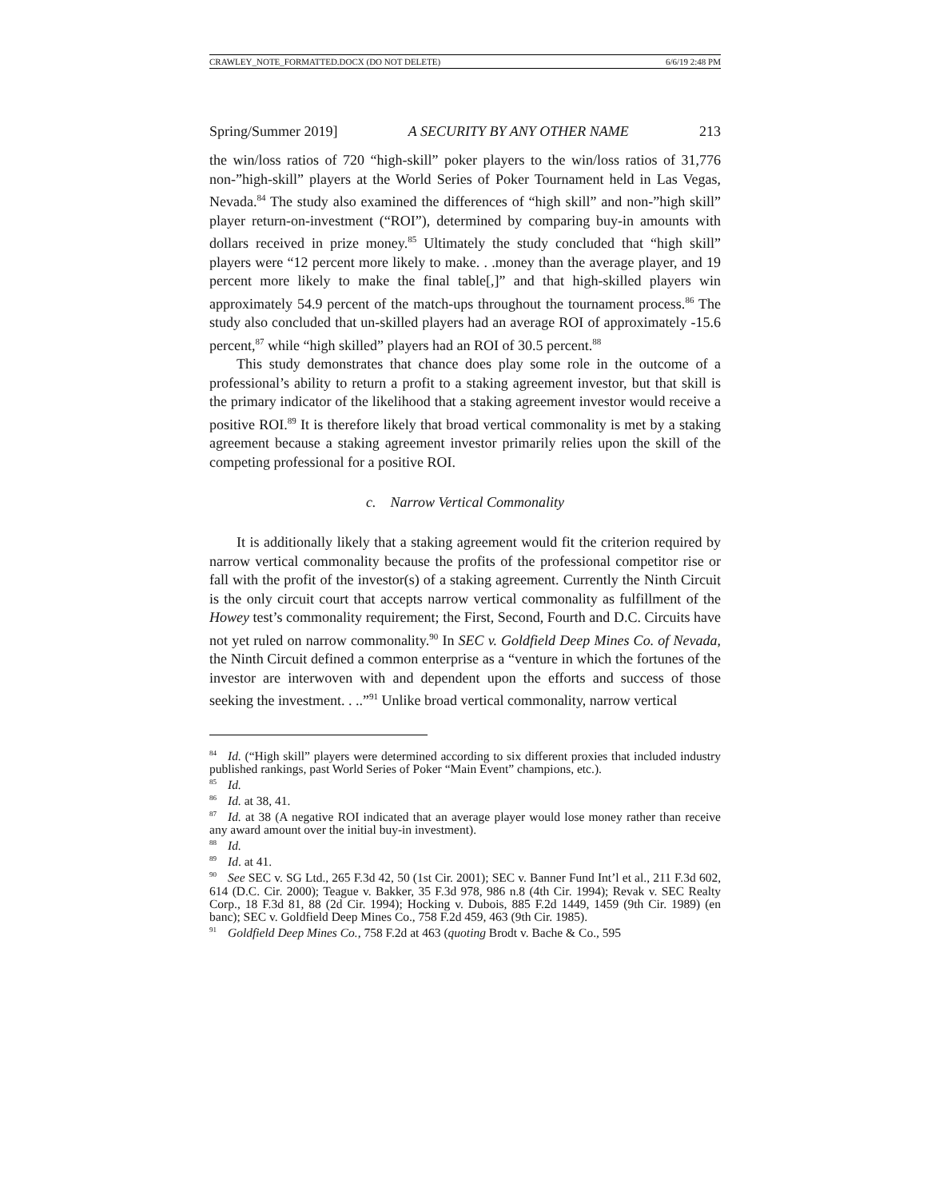CRAWLEY_NOTE_FORMATTED.DOCX (DO NOT DELETE) 6/6/19 2:48 PM
Spring/Summer 2019] A SECURITY BY ANY OTHER NAME 213
the win/loss ratios of 720 “high-skill” poker players to the win/loss ratios of 31,776 non-”high-skill” players at the World Series of Poker Tournament held in Las Vegas, Nevada.<sup>84</sup> The study also examined the differences of “high skill” and non-”high skill” player return-on-investment (“ROI”), determined by comparing buy-in amounts with dollars received in prize money.<sup>85</sup> Ultimately the study concluded that “high skill” players were “12 percent more likely to make. . .money than the average player, and 19 percent more likely to make the final table[,]” and that high-skilled players win approximately 54.9 percent of the match-ups throughout the tournament process.<sup>86</sup> The study also concluded that un-skilled players had an average ROI of approximately -15.6 percent,<sup>87</sup> while “high skilled” players had an ROI of 30.5 percent.<sup>88</sup>
This study demonstrates that chance does play some role in the outcome of a professional’s ability to return a profit to a staking agreement investor, but that skill is the primary indicator of the likelihood that a staking agreement investor would receive a positive ROI.<sup>89</sup> It is therefore likely that broad vertical commonality is met by a staking agreement because a staking agreement investor primarily relies upon the skill of the competing professional for a positive ROI.
c. Narrow Vertical Commonality
It is additionally likely that a staking agreement would fit the criterion required by narrow vertical commonality because the profits of the professional competitor rise or fall with the profit of the investor(s) of a staking agreement. Currently the Ninth Circuit is the only circuit court that accepts narrow vertical commonality as fulfillment of the Howey test’s commonality requirement; the First, Second, Fourth and D.C. Circuits have not yet ruled on narrow commonality.<sup>90</sup> In SEC v. Goldfield Deep Mines Co. of Nevada, the Ninth Circuit defined a common enterprise as a “venture in which the fortunes of the investor are interwoven with and dependent upon the efforts and success of those seeking the investment. . ..”<sup>91</sup> Unlike broad vertical commonality, narrow vertical
<sup>84</sup> Id. (“High skill” players were determined according to six different proxies that included industry published rankings, past World Series of Poker “Main Event” champions, etc.).
<sup>85</sup> Id.
<sup>86</sup> Id. at 38, 41.
<sup>87</sup> Id. at 38 (A negative ROI indicated that an average player would lose money rather than receive any award amount over the initial buy-in investment).
<sup>88</sup> Id.
<sup>89</sup> Id. at 41.
<sup>90</sup> See SEC v. SG Ltd., 265 F.3d 42, 50 (1st Cir. 2001); SEC v. Banner Fund Int’l et al., 211 F.3d 602, 614 (D.C. Cir. 2000); Teague v. Bakker, 35 F.3d 978, 986 n.8 (4th Cir. 1994); Revak v. SEC Realty Corp., 18 F.3d 81, 88 (2d Cir. 1994); Hocking v. Dubois, 885 F.2d 1449, 1459 (9th Cir. 1989) (en banc); SEC v. Goldfield Deep Mines Co., 758 F.2d 459, 463 (9th Cir. 1985).
<sup>91</sup> Goldfield Deep Mines Co., 758 F.2d at 463 (quoting Brodt v. Bache & Co., 595